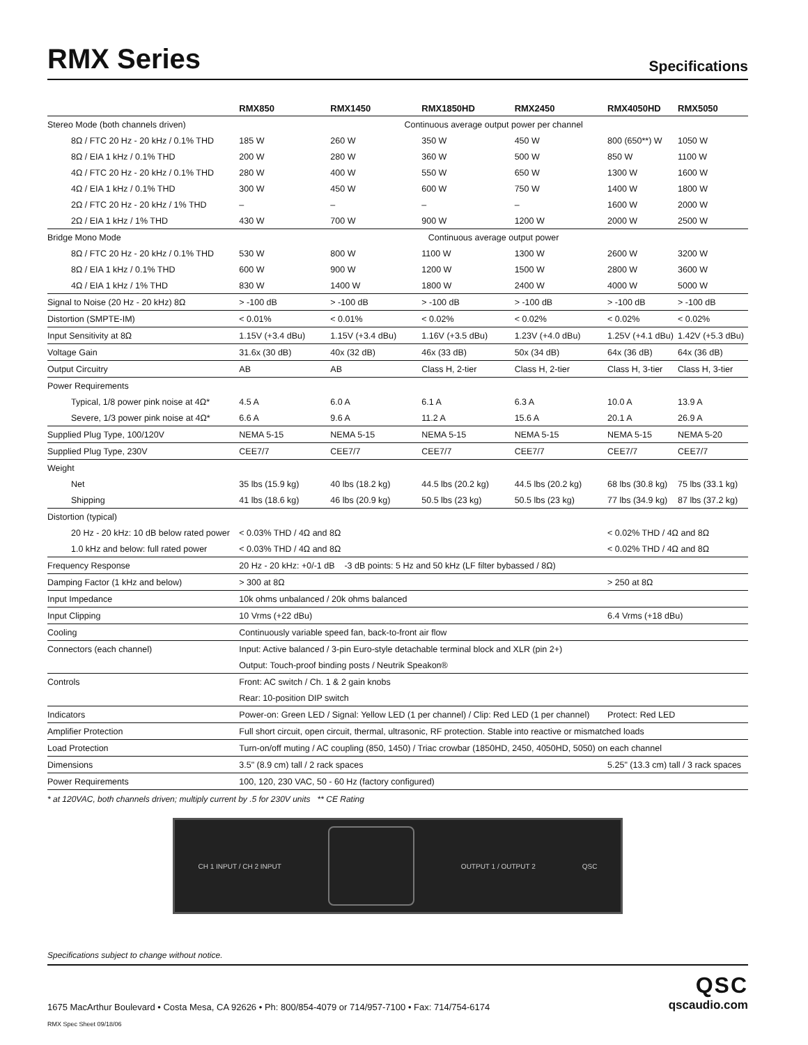RMX Series
Specifications
| | RMX850 | RMX1450 | RMX1850HD | RMX2450 | RMX4050HD | RMX5050 |
| --- | --- | --- | --- | --- | --- | --- |
| Stereo Mode (both channels driven) | Continuous average output power per channel | | | | | |
| 8Ω / FTC 20 Hz - 20 kHz / 0.1% THD | 185 W | 260 W | 350 W | 450 W | 800 (650**) W | 1050 W |
| 8Ω / EIA 1 kHz / 0.1% THD | 200 W | 280 W | 360 W | 500 W | 850 W | 1100 W |
| 4Ω / FTC 20 Hz - 20 kHz / 0.1% THD | 280 W | 400 W | 550 W | 650 W | 1300 W | 1600 W |
| 4Ω / EIA 1 kHz / 0.1% THD | 300 W | 450 W | 600 W | 750 W | 1400 W | 1800 W |
| 2Ω / FTC 20 Hz - 20 kHz / 1% THD | – | – | – | – | 1600 W | 2000 W |
| 2Ω / EIA 1 kHz / 1% THD | 430 W | 700 W | 900 W | 1200 W | 2000 W | 2500 W |
| Bridge Mono Mode | Continuous average output power | | | | | |
| 8Ω / FTC 20 Hz - 20 kHz / 0.1% THD | 530 W | 800 W | 1100 W | 1300 W | 2600 W | 3200 W |
| 8Ω / EIA 1 kHz / 0.1% THD | 600 W | 900 W | 1200 W | 1500 W | 2800 W | 3600 W |
| 4Ω / EIA 1 kHz / 1% THD | 830 W | 1400 W | 1800 W | 2400 W | 4000 W | 5000 W |
| Signal to Noise (20 Hz - 20 kHz) 8Ω | > -100 dB | > -100 dB | > -100 dB | > -100 dB | > -100 dB | > -100 dB |
| Distortion (SMPTE-IM) | < 0.01% | < 0.01% | < 0.02% | < 0.02% | < 0.02% | < 0.02% |
| Input Sensitivity at 8Ω | 1.15V (+3.4 dBu) | 1.15V (+3.4 dBu) | 1.16V (+3.5 dBu) | 1.23V (+4.0 dBu) | 1.25V (+4.1 dBu) | 1.42V (+5.3 dBu) |
| Voltage Gain | 31.6x (30 dB) | 40x (32 dB) | 46x (33 dB) | 50x (34 dB) | 64x (36 dB) | 64x (36 dB) |
| Output Circuitry | AB | AB | Class H, 2-tier | Class H, 2-tier | Class H, 3-tier | Class H, 3-tier |
| Power Requirements | | | | | | |
| Typical, 1/8 power pink noise at 4Ω* | 4.5 A | 6.0 A | 6.1 A | 6.3 A | 10.0 A | 13.9 A |
| Severe, 1/3 power pink noise at 4Ω* | 6.6 A | 9.6 A | 11.2 A | 15.6 A | 20.1 A | 26.9 A |
| Supplied Plug Type, 100/120V | NEMA 5-15 | NEMA 5-15 | NEMA 5-15 | NEMA 5-15 | NEMA 5-15 | NEMA 5-20 |
| Supplied Plug Type, 230V | CEE7/7 | CEE7/7 | CEE7/7 | CEE7/7 | CEE7/7 | CEE7/7 |
| Weight | | | | | | |
| Net | 35 lbs (15.9 kg) | 40 lbs (18.2 kg) | 44.5 lbs (20.2 kg) | 44.5 lbs (20.2 kg) | 68 lbs (30.8 kg) | 75 lbs (33.1 kg) |
| Shipping | 41 lbs (18.6 kg) | 46 lbs (20.9 kg) | 50.5 lbs (23 kg) | 50.5 lbs (23 kg) | 77 lbs (34.9 kg) | 87 lbs (37.2 kg) |
| Distortion (typical) | | | | | | |
| 20 Hz - 20 kHz: 10 dB below rated power | < 0.03% THD / 4Ω and 8Ω | | | | < 0.02% THD / 4Ω and 8Ω | |
| 1.0 kHz and below: full rated power | < 0.03% THD / 4Ω and 8Ω | | | | < 0.02% THD / 4Ω and 8Ω | |
| Frequency Response | 20 Hz - 20 kHz: +0/-1 dB -3 dB points: 5 Hz and 50 kHz (LF filter bybassed / 8Ω) | | | | | |
| Damping Factor (1 kHz and below) | > 300 at 8Ω | | | | > 250 at 8Ω | |
| Input Impedance | 10k ohms unbalanced / 20k ohms balanced | | | | | |
| Input Clipping | 10 Vrms (+22 dBu) | | | | 6.4 Vrms (+18 dBu) | |
| Cooling | Continuously variable speed fan, back-to-front air flow | | | | | |
| Connectors (each channel) | Input: Active balanced / 3-pin Euro-style detachable terminal block and XLR (pin 2+) | | | | | |
| | Output: Touch-proof binding posts / Neutrik Speakon® | | | | | |
| Controls | Front: AC switch / Ch. 1 & 2 gain knobs | | | | | |
| | Rear: 10-position DIP switch | | | | | |
| Indicators | Power-on: Green LED / Signal: Yellow LED (1 per channel) / Clip: Red LED (1 per channel) | | | | Protect: Red LED | |
| Amplifier Protection | Full short circuit, open circuit, thermal, ultrasonic, RF protection. Stable into reactive or mismatched loads | | | | | |
| Load Protection | Turn-on/off muting / AC coupling (850, 1450) / Triac crowbar (1850HD, 2450, 4050HD, 5050) on each channel | | | | | |
| Dimensions | 3.5" (8.9 cm) tall / 2 rack spaces | | | | 5.25" (13.3 cm) tall / 3 rack spaces | |
| Power Requirements | 100, 120, 230 VAC, 50 - 60 Hz (factory configured) | | | | | |
* at 120VAC, both channels driven; multiply current by .5 for 230V units ** CE Rating
CH 1 INPUT / CH 2 INPUT OUTPUT 1 / OUTPUT 2 QSC
Specifications subject to change without notice.
1675 MacArthur Boulevard • Costa Mesa, CA 92626 • Ph: 800/854-4079 or 714/957-7100 • Fax: 714/754-6174
QSC
qscaudio.com
RMX Spec Sheet 09/18/06